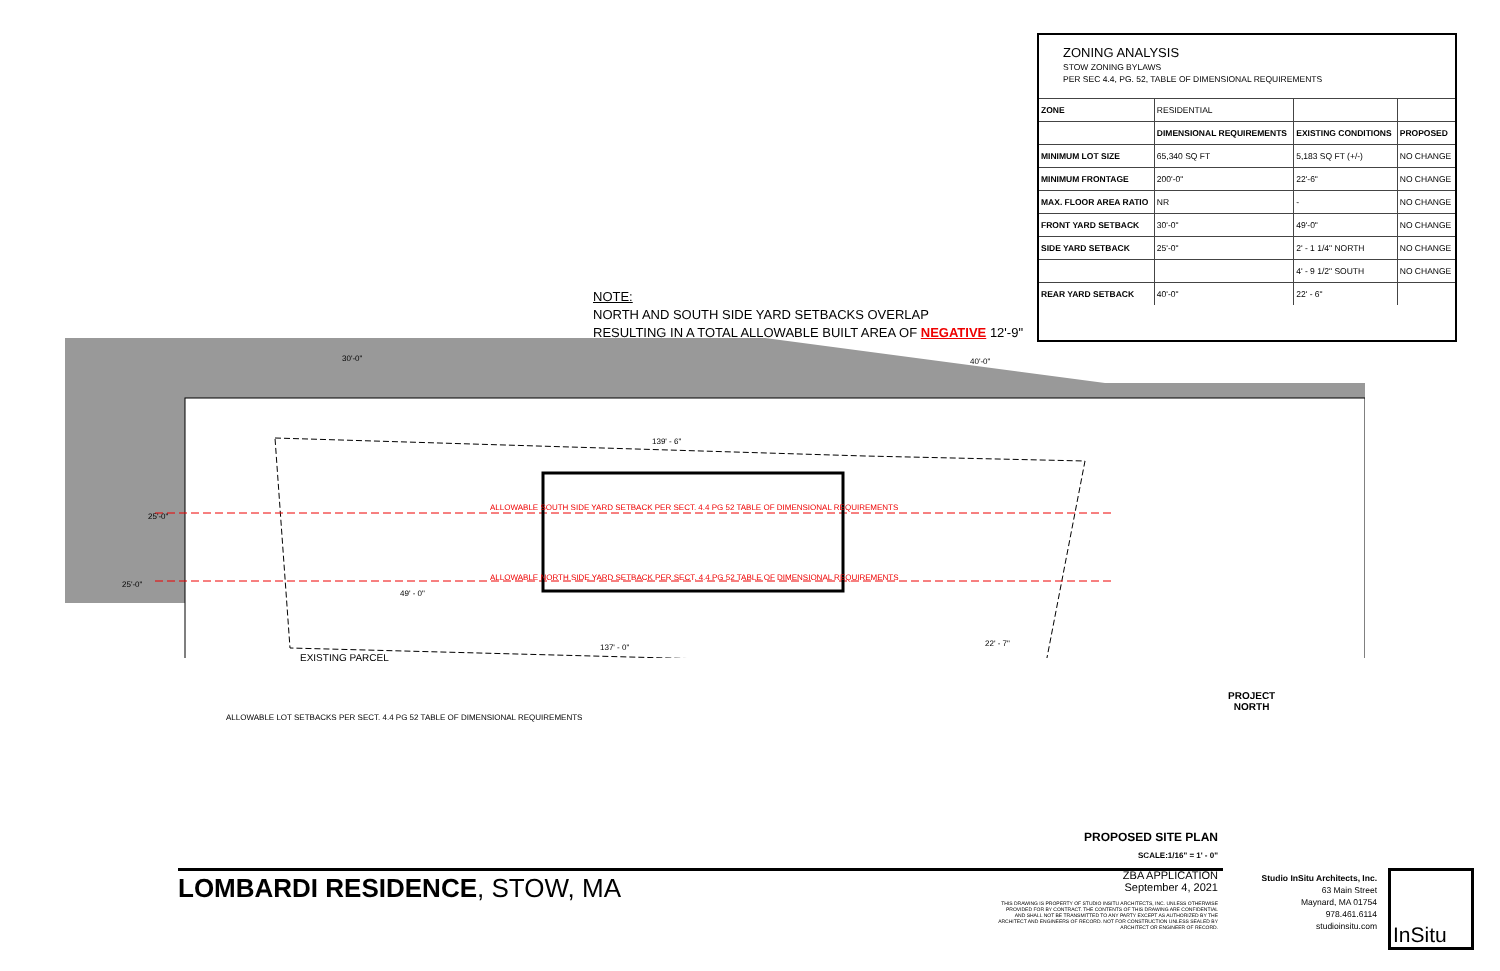ZONING ANALYSIS
STOW ZONING BYLAWS
PER SEC 4.4, PG. 52, TABLE OF DIMENSIONAL REQUIREMENTS
| ZONE | RESIDENTIAL | | |
| | DIMENSIONAL REQUIREMENTS | EXISTING CONDITIONS | PROPOSED |
| MINIMUM LOT SIZE | 65,340 SQ FT | 5,183 SQ FT (+/-) | NO CHANGE |
| MINIMUM FRONTAGE | 200'-0" | 22'-6" | NO CHANGE |
| MAX. FLOOR AREA RATIO | NR | - | NO CHANGE |
| FRONT YARD SETBACK | 30'-0" | 49'-0" | NO CHANGE |
| SIDE YARD SETBACK | 25'-0" | 2' - 1 1/4" NORTH | NO CHANGE |
| | | 4' - 9 1/2" SOUTH | NO CHANGE |
| REAR YARD SETBACK | 40'-0" | 22' - 6" | |
NOTE:
NORTH AND SOUTH SIDE YARD SETBACKS OVERLAP
RESULTING IN A TOTAL ALLOWABLE BUILT AREA OF NEGATIVE 12'-9"
30'-0" 40'-0"
139' - 6"
ALLOWABLE SOUTH SIDE YARD SETBACK PER SECT. 4.4 PG 52 TABLE OF DIMENSIONAL REQUIREMENTS
ALLOWABLE NORTH SIDE YARD SETBACK PER SECT. 4.4 PG 52 TABLE OF DIMENSIONAL REQUIREMENTS
25'-0"
25'-0"
49' - 0"
137' - 0" 22' - 7"
EXISTING PARCEL
ALLOWABLE LOT SETBACKS PER SECT. 4.4 PG 52 TABLE OF DIMENSIONAL REQUIREMENTS
PROJECT
NORTH
PROPOSED SITE PLAN
SCALE:1/16" = 1' - 0"
LOMBARDI RESIDENCE, STOW, MA
ZBA APPLICATION
September 4, 2021
THIS DRAWING IS PROPERTY OF STUDIO INSITU ARCHITECTS, INC. UNLESS OTHERWISE PROVIDED FOR BY CONTRACT. THE CONTENTS OF THIS DRAWING ARE CONFIDENTIAL AND SHALL NOT BE TRANSMITTED TO ANY PARTY EXCEPT AS AUTHORIZED BY THE ARCHITECT AND ENGINEERS OF RECORD. NOT FOR CONSTRUCTION UNLESS SEALED BY ARCHITECT OR ENGINEER OF RECORD.
Studio InSitu Architects, Inc.
63 Main Street
Maynard, MA 01754
978.461.6114
studioinsitu.com
InSitu